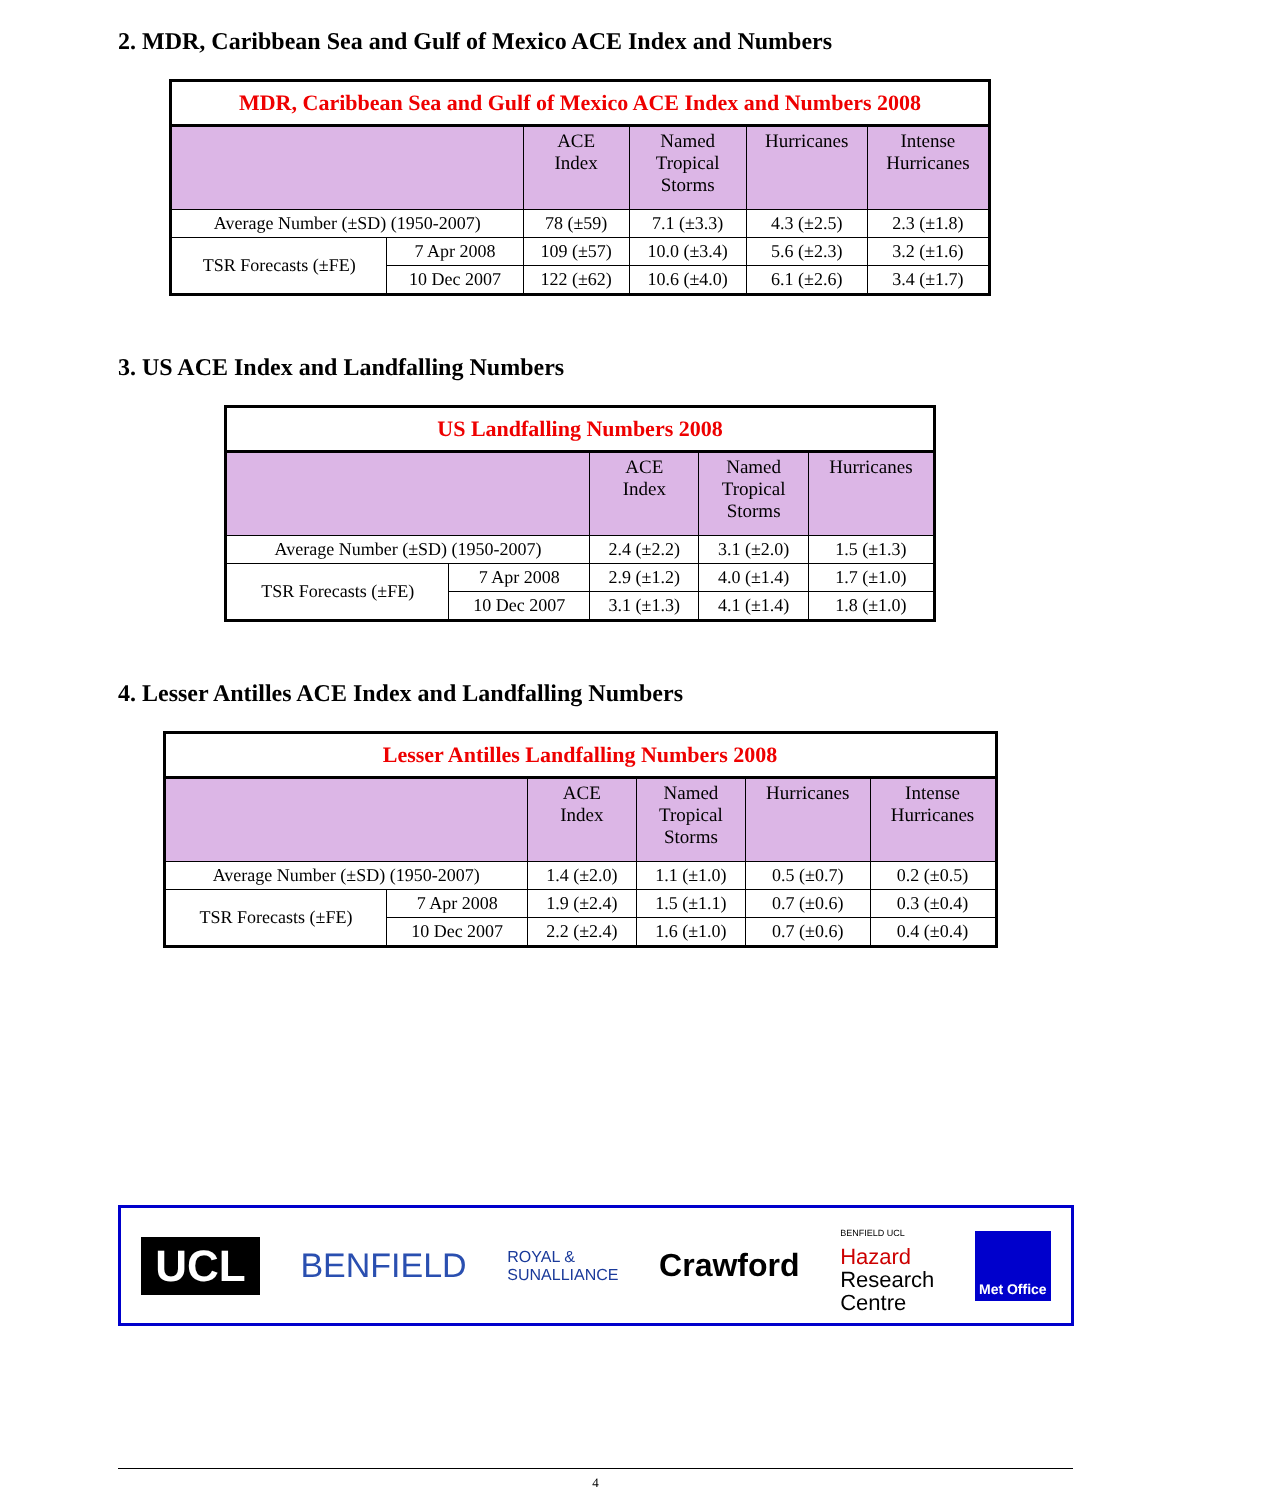2. MDR, Caribbean Sea and Gulf of Mexico ACE Index and Numbers
| MDR, Caribbean Sea and Gulf of Mexico ACE Index and Numbers 2008 | | | | | |
| --- | --- | --- | --- | --- | --- |
| | | ACE Index | Named Tropical Storms | Hurricanes | Intense Hurricanes |
| Average Number (±SD) (1950-2007) | | 78 (±59) | 7.1 (±3.3) | 4.3 (±2.5) | 2.3 (±1.8) |
| TSR Forecasts (±FE) | 7 Apr 2008 | 109 (±57) | 10.0 (±3.4) | 5.6 (±2.3) | 3.2 (±1.6) |
| | 10 Dec 2007 | 122 (±62) | 10.6 (±4.0) | 6.1 (±2.6) | 3.4 (±1.7) |
3. US ACE Index and Landfalling Numbers
| US Landfalling Numbers 2008 | | | | |
| --- | --- | --- | --- | --- |
| | | ACE Index | Named Tropical Storms | Hurricanes |
| Average Number (±SD) (1950-2007) | | 2.4 (±2.2) | 3.1 (±2.0) | 1.5 (±1.3) |
| TSR Forecasts (±FE) | 7 Apr 2008 | 2.9 (±1.2) | 4.0 (±1.4) | 1.7 (±1.0) |
| | 10 Dec 2007 | 3.1 (±1.3) | 4.1 (±1.4) | 1.8 (±1.0) |
4. Lesser Antilles ACE Index and Landfalling Numbers
| Lesser Antilles Landfalling Numbers 2008 | | | | | |
| --- | --- | --- | --- | --- | --- |
| | | ACE Index | Named Tropical Storms | Hurricanes | Intense Hurricanes |
| Average Number (±SD) (1950-2007) | | 1.4 (±2.0) | 1.1 (±1.0) | 0.5 (±0.7) | 0.2 (±0.5) |
| TSR Forecasts (±FE) | 7 Apr 2008 | 1.9 (±2.4) | 1.5 (±1.1) | 0.7 (±0.6) | 0.3 (±0.4) |
| | 10 Dec 2007 | 2.2 (±2.4) | 1.6 (±1.0) | 0.7 (±0.6) | 0.4 (±0.4) |
UCL
BENFIELD
ROYAL &
SUNALLIANCE
Crawford
BENFIELD UCL
Hazard
Research
Centre
Met Office
4